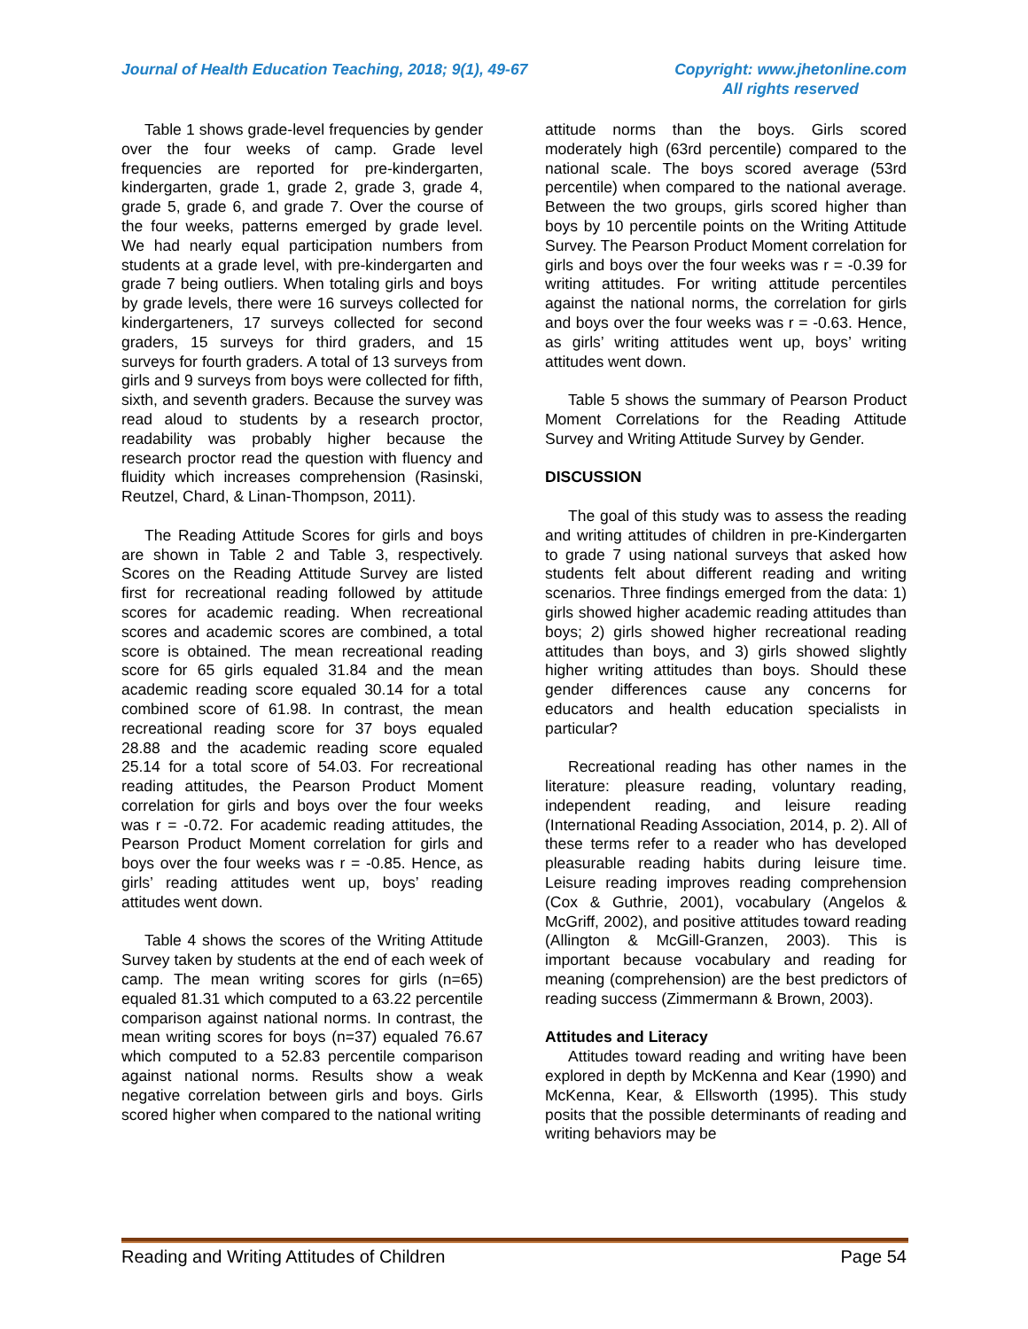Journal of Health Education Teaching, 2018; 9(1), 49-67 Copyright: www.jhetonline.com
All rights reserved
Table 1 shows grade-level frequencies by gender over the four weeks of camp. Grade level frequencies are reported for pre-kindergarten, kindergarten, grade 1, grade 2, grade 3, grade 4, grade 5, grade 6, and grade 7. Over the course of the four weeks, patterns emerged by grade level. We had nearly equal participation numbers from students at a grade level, with pre-kindergarten and grade 7 being outliers. When totaling girls and boys by grade levels, there were 16 surveys collected for kindergarteners, 17 surveys collected for second graders, 15 surveys for third graders, and 15 surveys for fourth graders. A total of 13 surveys from girls and 9 surveys from boys were collected for fifth, sixth, and seventh graders. Because the survey was read aloud to students by a research proctor, readability was probably higher because the research proctor read the question with fluency and fluidity which increases comprehension (Rasinski, Reutzel, Chard, & Linan-Thompson, 2011).
The Reading Attitude Scores for girls and boys are shown in Table 2 and Table 3, respectively. Scores on the Reading Attitude Survey are listed first for recreational reading followed by attitude scores for academic reading. When recreational scores and academic scores are combined, a total score is obtained. The mean recreational reading score for 65 girls equaled 31.84 and the mean academic reading score equaled 30.14 for a total combined score of 61.98. In contrast, the mean recreational reading score for 37 boys equaled 28.88 and the academic reading score equaled 25.14 for a total score of 54.03. For recreational reading attitudes, the Pearson Product Moment correlation for girls and boys over the four weeks was r = -0.72. For academic reading attitudes, the Pearson Product Moment correlation for girls and boys over the four weeks was r = -0.85. Hence, as girls’ reading attitudes went up, boys’ reading attitudes went down.
Table 4 shows the scores of the Writing Attitude Survey taken by students at the end of each week of camp. The mean writing scores for girls (n=65) equaled 81.31 which computed to a 63.22 percentile comparison against national norms. In contrast, the mean writing scores for boys (n=37) equaled 76.67 which computed to a 52.83 percentile comparison against national norms. Results show a weak negative correlation between girls and boys. Girls scored higher when compared to the national writing
attitude norms than the boys. Girls scored moderately high (63rd percentile) compared to the national scale. The boys scored average (53rd percentile) when compared to the national average. Between the two groups, girls scored higher than boys by 10 percentile points on the Writing Attitude Survey. The Pearson Product Moment correlation for girls and boys over the four weeks was r = -0.39 for writing attitudes. For writing attitude percentiles against the national norms, the correlation for girls and boys over the four weeks was r = -0.63. Hence, as girls’ writing attitudes went up, boys’ writing attitudes went down.
Table 5 shows the summary of Pearson Product Moment Correlations for the Reading Attitude Survey and Writing Attitude Survey by Gender.
DISCUSSION
The goal of this study was to assess the reading and writing attitudes of children in pre-Kindergarten to grade 7 using national surveys that asked how students felt about different reading and writing scenarios. Three findings emerged from the data: 1) girls showed higher academic reading attitudes than boys; 2) girls showed higher recreational reading attitudes than boys, and 3) girls showed slightly higher writing attitudes than boys. Should these gender differences cause any concerns for educators and health education specialists in particular?
Recreational reading has other names in the literature: pleasure reading, voluntary reading, independent reading, and leisure reading (International Reading Association, 2014, p. 2). All of these terms refer to a reader who has developed pleasurable reading habits during leisure time. Leisure reading improves reading comprehension (Cox & Guthrie, 2001), vocabulary (Angelos & McGriff, 2002), and positive attitudes toward reading (Allington & McGill-Granzen, 2003). This is important because vocabulary and reading for meaning (comprehension) are the best predictors of reading success (Zimmermann & Brown, 2003).
Attitudes and Literacy
Attitudes toward reading and writing have been explored in depth by McKenna and Kear (1990) and McKenna, Kear, & Ellsworth (1995). This study posits that the possible determinants of reading and writing behaviors may be
Reading and Writing Attitudes of Children Page 54